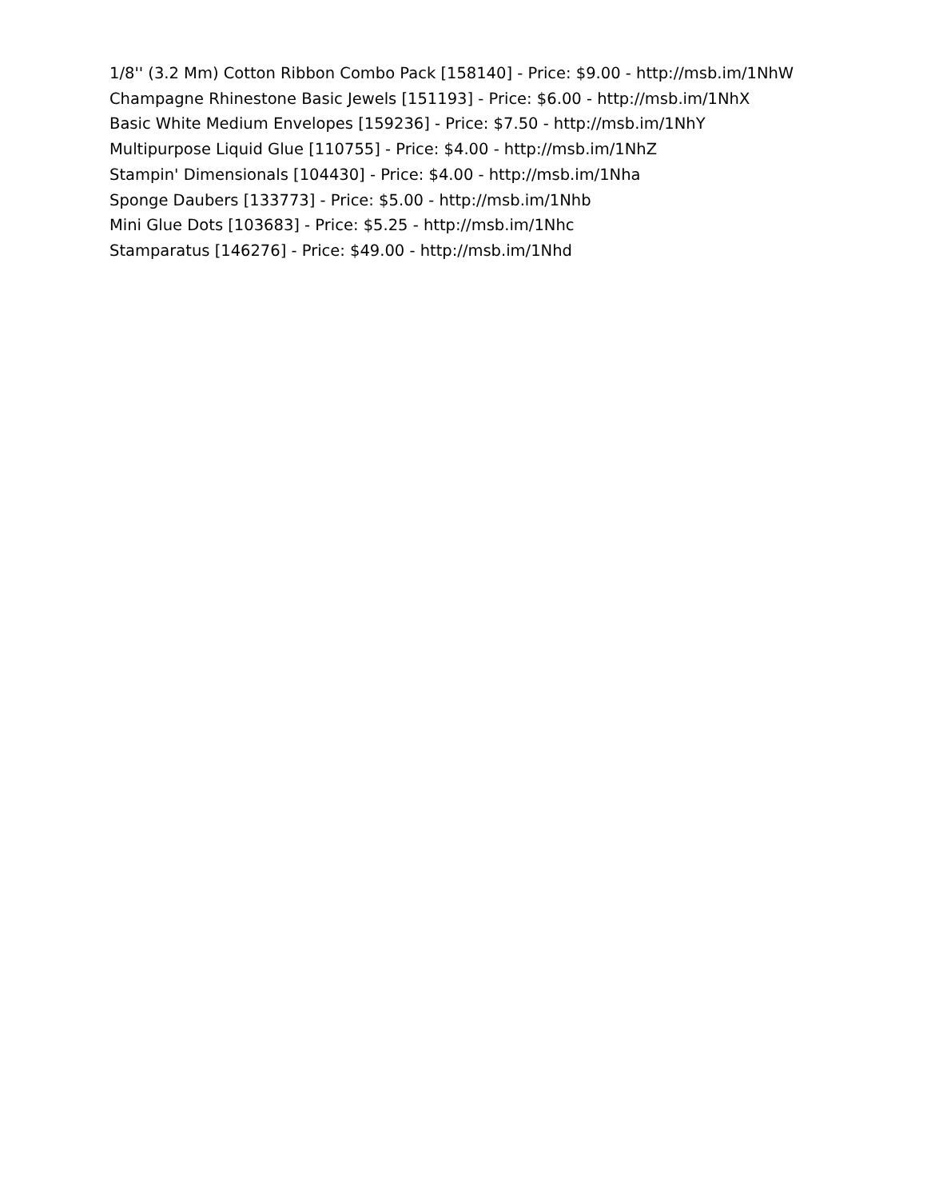1/8'' (3.2 Mm) Cotton Ribbon Combo Pack [158140] - Price: $9.00 - http://msb.im/1NhW
Champagne Rhinestone Basic Jewels [151193] - Price: $6.00 - http://msb.im/1NhX
Basic White Medium Envelopes [159236] - Price: $7.50 - http://msb.im/1NhY
Multipurpose Liquid Glue [110755] - Price: $4.00 - http://msb.im/1NhZ
Stampin' Dimensionals [104430] - Price: $4.00 - http://msb.im/1Nha
Sponge Daubers [133773] - Price: $5.00 - http://msb.im/1Nhb
Mini Glue Dots [103683] - Price: $5.25 - http://msb.im/1Nhc
Stamparatus [146276] - Price: $49.00 - http://msb.im/1Nhd